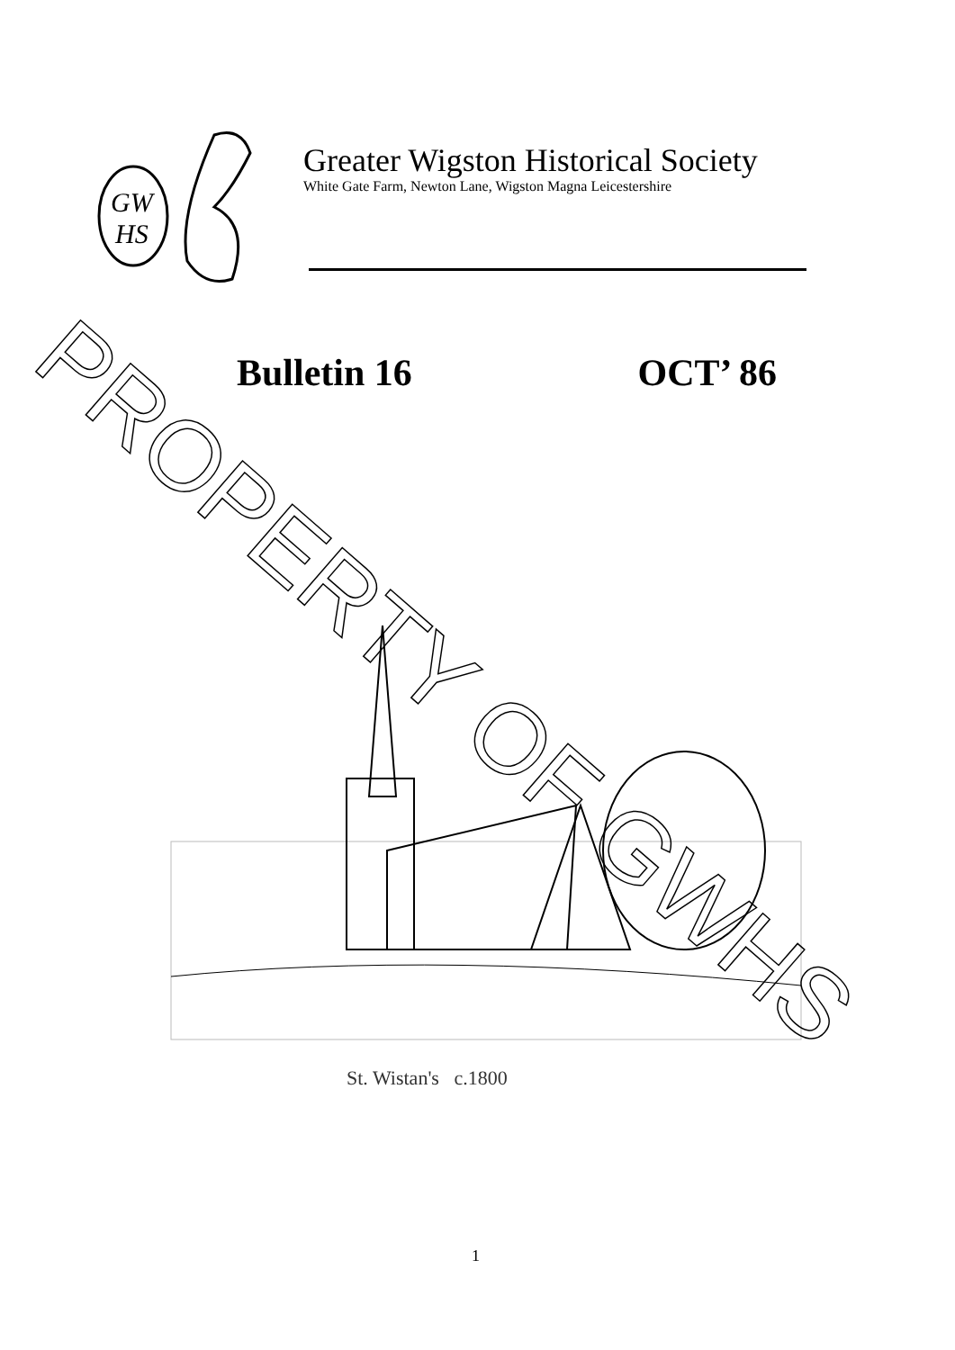GW
HS
Greater Wigston Historical Society
White Gate Farm, Newton Lane, Wigston Magna Leicestershire
Bulletin 16 OCT’ 86
St. Wistan's c.1800
PROPERTY OF GWHS
1